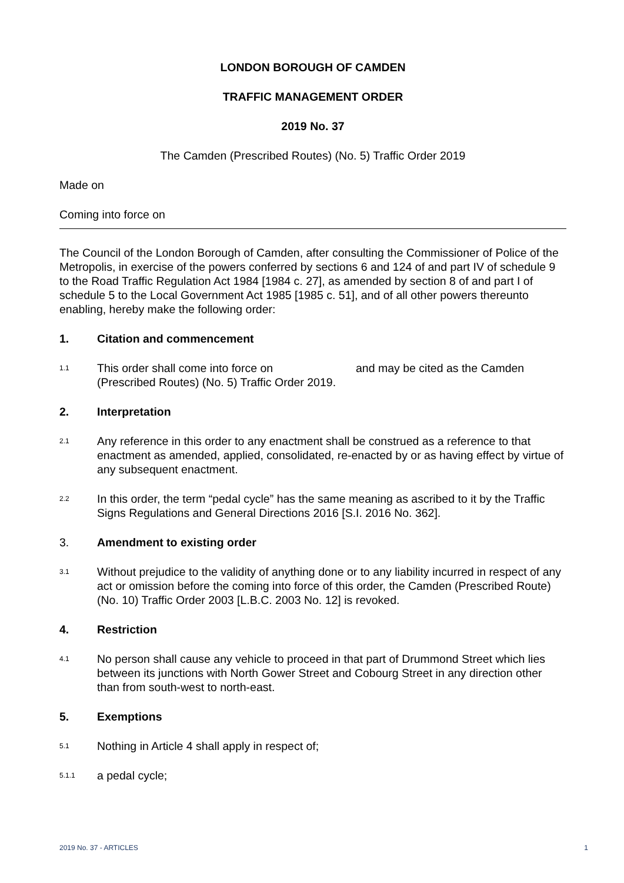LONDON BOROUGH OF CAMDEN
TRAFFIC MANAGEMENT ORDER
2019 No. 37
The Camden (Prescribed Routes) (No. 5) Traffic Order 2019
Made on
Coming into force on
The Council of the London Borough of Camden, after consulting the Commissioner of Police of the Metropolis, in exercise of the powers conferred by sections 6 and 124 of and part IV of schedule 9 to the Road Traffic Regulation Act 1984 [1984 c. 27], as amended by section 8 of and part I of schedule 5 to the Local Government Act 1985 [1985 c. 51], and of all other powers thereunto enabling, hereby make the following order:
1. Citation and commencement
1.1
This order shall come into force on and may be cited as the Camden (Prescribed Routes) (No. 5) Traffic Order 2019.
2. Interpretation
2.1
Any reference in this order to any enactment shall be construed as a reference to that enactment as amended, applied, consolidated, re-enacted by or as having effect by virtue of any subsequent enactment.
2.2
In this order, the term “pedal cycle” has the same meaning as ascribed to it by the Traffic Signs Regulations and General Directions 2016 [S.I. 2016 No. 362].
3. Amendment to existing order
3.1
Without prejudice to the validity of anything done or to any liability incurred in respect of any act or omission before the coming into force of this order, the Camden (Prescribed Route) (No. 10) Traffic Order 2003 [L.B.C. 2003 No. 12] is revoked.
4. Restriction
4.1
No person shall cause any vehicle to proceed in that part of Drummond Street which lies between its junctions with North Gower Street and Cobourg Street in any direction other than from south-west to north-east.
5. Exemptions
5.1
Nothing in Article 4 shall apply in respect of;
5.1.1
a pedal cycle;
2019 No. 37 - ARTICLES 1